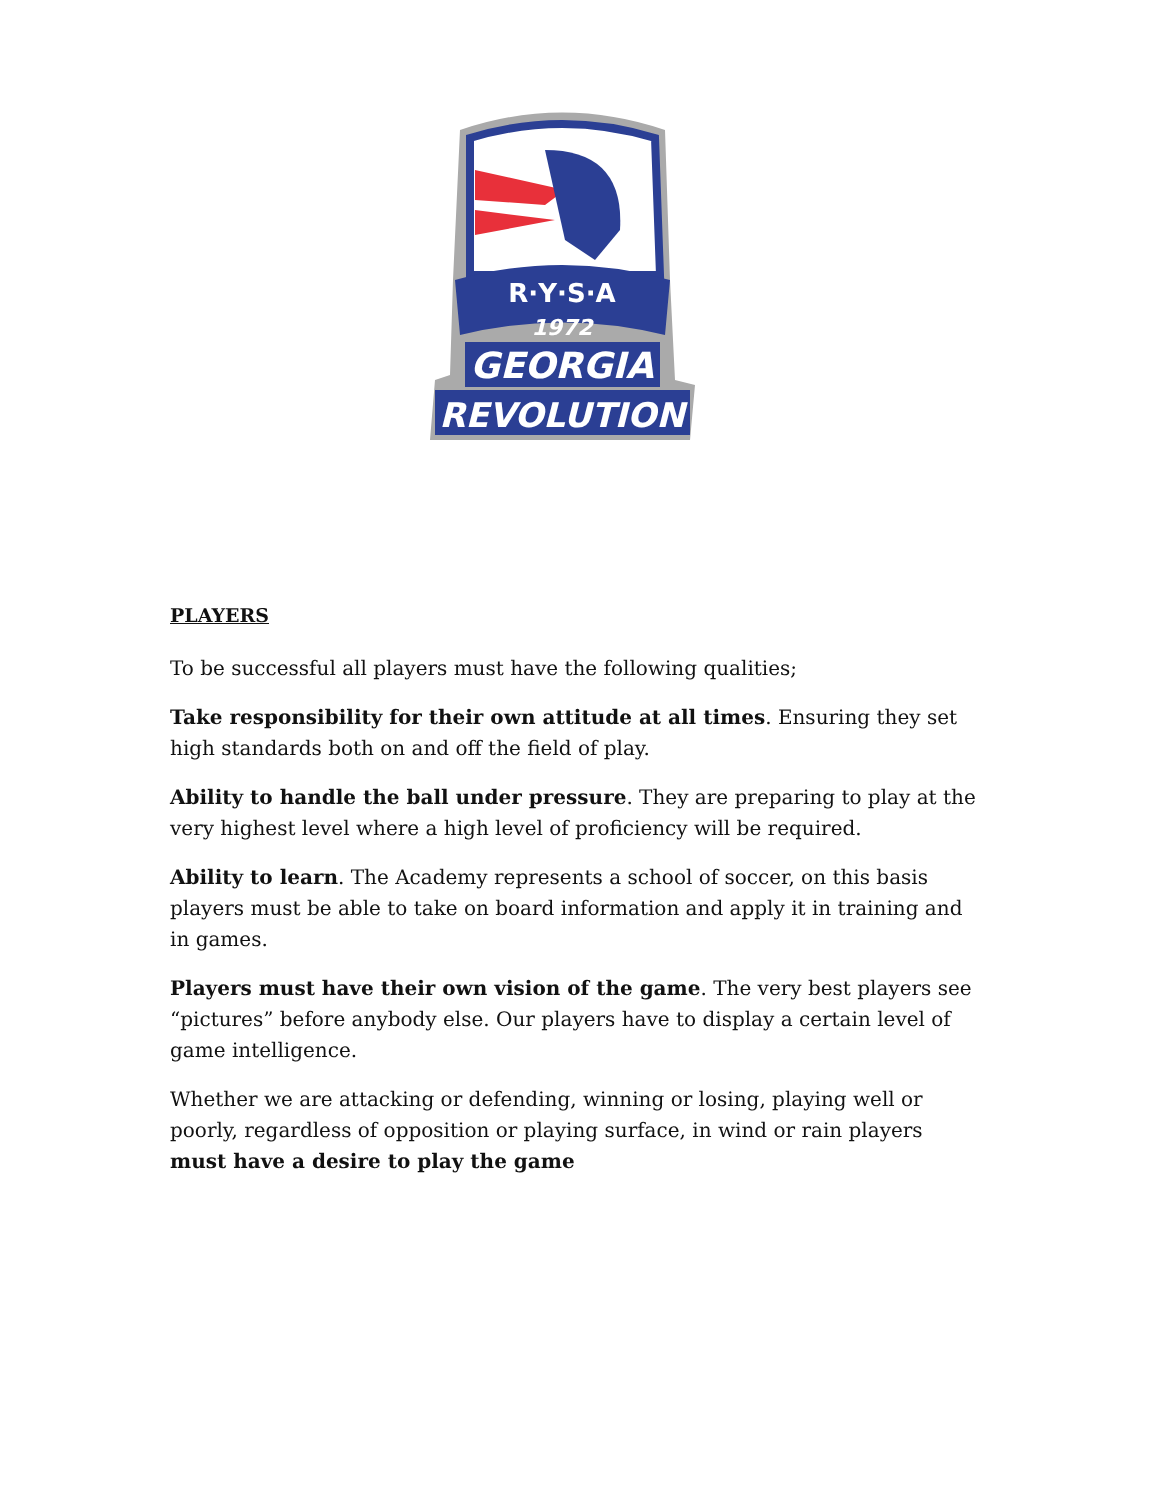R·Y·S·A
1972
GEORGIA
REVOLUTION
PLAYERS
To be successful all players must have the following qualities;
Take responsibility for their own attitude at all times. Ensuring they set high standards both on and off the field of play.
Ability to handle the ball under pressure. They are preparing to play at the very highest level where a high level of proficiency will be required.
Ability to learn. The Academy represents a school of soccer, on this basis players must be able to take on board information and apply it in training and in games.
Players must have their own vision of the game. The very best players see “pictures” before anybody else. Our players have to display a certain level of game intelligence.
Whether we are attacking or defending, winning or losing, playing well or poorly, regardless of opposition or playing surface, in wind or rain players must have a desire to play the game